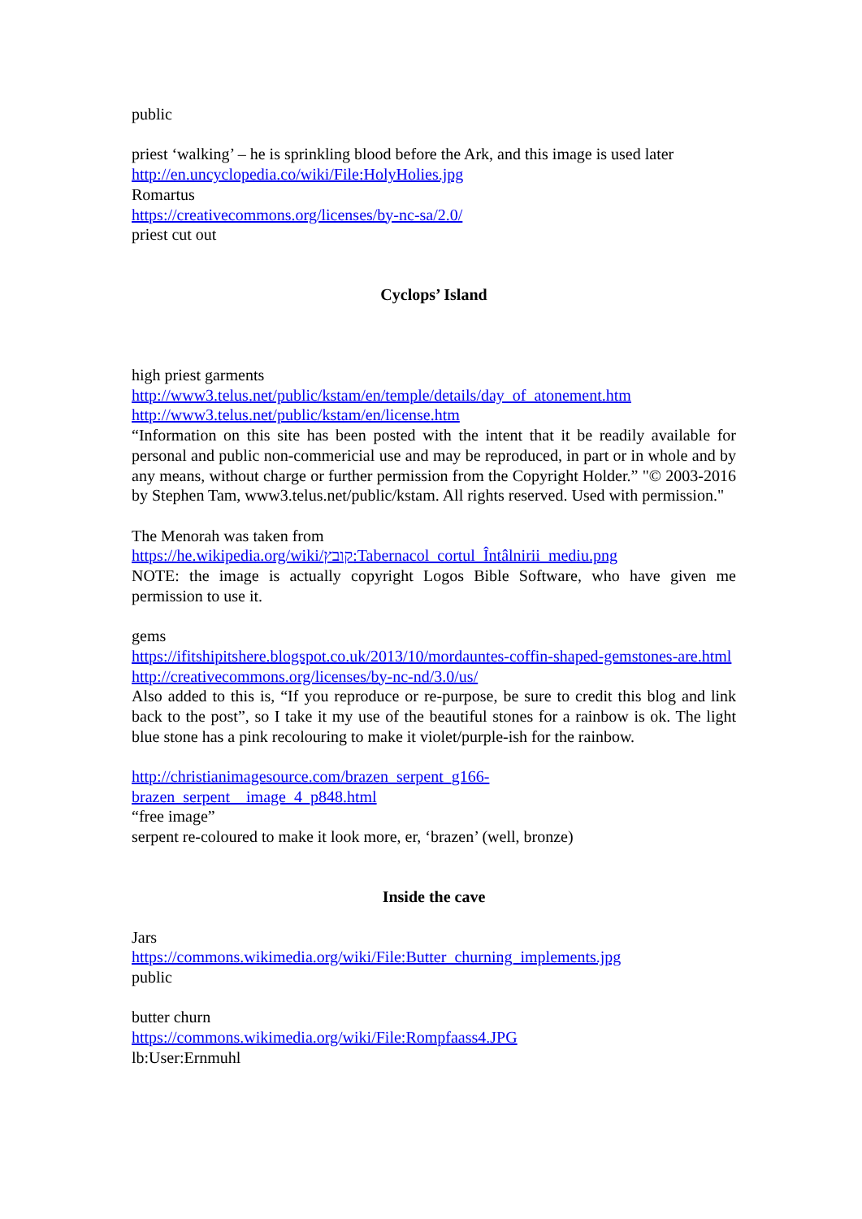public
priest ‘walking’ – he is sprinkling blood before the Ark, and this image is used later
http://en.uncyclopedia.co/wiki/File:HolyHolies.jpg
Romartus
https://creativecommons.org/licenses/by-nc-sa/2.0/
priest cut out
Cyclops’ Island
high priest garments
http://www3.telus.net/public/kstam/en/temple/details/day_of_atonement.htm
http://www3.telus.net/public/kstam/en/license.htm
“Information on this site has been posted with the intent that it be readily available for personal and public non-commericial use and may be reproduced, in part or in whole and by any means, without charge or further permission from the Copyright Holder.” "© 2003-2016 by Stephen Tam, www3.telus.net/public/kstam. All rights reserved. Used with permission."
The Menorah was taken from
https://he.wikipedia.org/wiki/קובץ:Tabernacol_cortul_Întâlnirii_mediu.png
NOTE: the image is actually copyright Logos Bible Software, who have given me permission to use it.
gems
https://ifitshipitshere.blogspot.co.uk/2013/10/mordauntes-coffin-shaped-gemstones-are.html
http://creativecommons.org/licenses/by-nc-nd/3.0/us/
Also added to this is, “If you reproduce or re-purpose, be sure to credit this blog and link back to the post”, so I take it my use of the beautiful stones for a rainbow is ok. The light blue stone has a pink recolouring to make it violet/purple-ish for the rainbow.
http://christianimagesource.com/brazen_serpent_g166-
brazen_serpent__image_4_p848.html
“free image”
serpent re-coloured to make it look more, er, ‘brazen’ (well, bronze)
Inside the cave
Jars
https://commons.wikimedia.org/wiki/File:Butter_churning_implements.jpg
public
butter churn
https://commons.wikimedia.org/wiki/File:Rompfaass4.JPG
lb:User:Ernmuhl